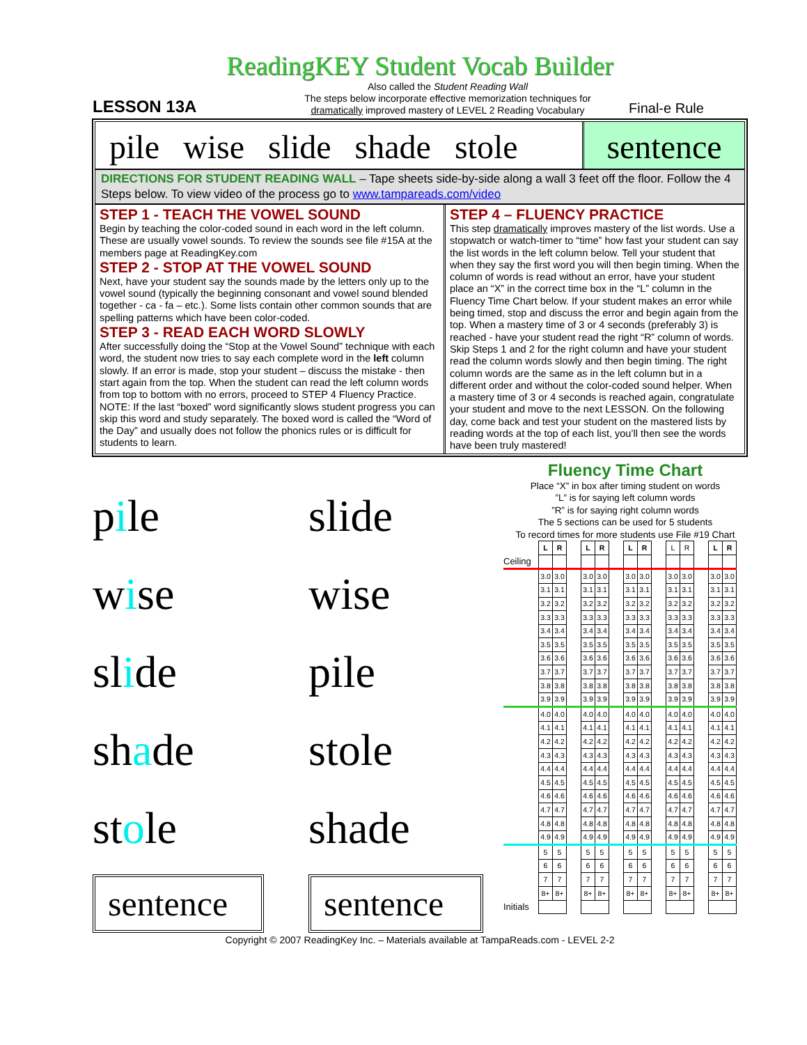ReadingKEY Student Vocab Builder
LESSON 13A
Also called the Student Reading Wall
The steps below incorporate effective memorization techniques for
dramatically improved mastery of LEVEL 2 Reading Vocabulary
Final-e Rule
pile wise slide shade stole sentence
DIRECTIONS FOR STUDENT READING WALL – Tape sheets side-by-side along a wall 3 feet off the floor. Follow the 4 Steps below. To view video of the process go to www.tampareads.com/video
STEP 1 - TEACH THE VOWEL SOUND
Begin by teaching the color-coded sound in each word in the left column. These are usually vowel sounds. To review the sounds see file #15A at the members page at ReadingKey.com
STEP 2 - STOP AT THE VOWEL SOUND
Next, have your student say the sounds made by the letters only up to the vowel sound (typically the beginning consonant and vowel sound blended together - ca - fa – etc.). Some lists contain other common sounds that are spelling patterns which have been color-coded.
STEP 3 - READ EACH WORD SLOWLY
After successfully doing the “Stop at the Vowel Sound” technique with each word, the student now tries to say each complete word in the left column slowly. If an error is made, stop your student – discuss the mistake - then start again from the top. When the student can read the left column words from top to bottom with no errors, proceed to STEP 4 Fluency Practice. NOTE: If the last “boxed” word significantly slows student progress you can skip this word and study separately. The boxed word is called the “Word of the Day” and usually does not follow the phonics rules or is difficult for students to learn.
STEP 4 – FLUENCY PRACTICE
This step dramatically improves mastery of the list words. Use a stopwatch or watch-timer to “time” how fast your student can say the list words in the left column below. Tell your student that when they say the first word you will then begin timing. When the column of words is read without an error, have your student place an “X” in the correct time box in the “L” column in the Fluency Time Chart below. If your student makes an error while being timed, stop and discuss the error and begin again from the top. When a mastery time of 3 or 4 seconds (preferably 3) is reached - have your student read the right “R” column of words. Skip Steps 1 and 2 for the right column and have your student read the column words slowly and then begin timing. The right column words are the same as in the left column but in a different order and without the color-coded sound helper. When a mastery time of 3 or 4 seconds is reached again, congratulate your student and move to the next LESSON. On the following day, come back and test your student on the mastered lists by reading words at the top of each list, you’ll then see the words have been truly mastered!
pile
slide
wise
wise
slide
pile
shade
stole
stole
shade
sentence
sentence
Fluency Time Chart
Place “X” in box after timing student on words
”L” is for saying left column words
”R” is for saying right column words
The 5 sections can be used for 5 students
To record times for more students use File #19 Chart
| | L | R | | L | R | | L | R | | L | R | | L | R |
| Ceiling | | | | | | | | | | | | | | |
| | 3.0 | 3.0 | | 3.0 | 3.0 | | 3.0 | 3.0 | | 3.0 | 3.0 | | 3.0 | 3.0 |
| | 3.1 | 3.1 | | 3.1 | 3.1 | | 3.1 | 3.1 | | 3.1 | 3.1 | | 3.1 | 3.1 |
| | 3.2 | 3.2 | | 3.2 | 3.2 | | 3.2 | 3.2 | | 3.2 | 3.2 | | 3.2 | 3.2 |
| | 3.3 | 3.3 | | 3.3 | 3.3 | | 3.3 | 3.3 | | 3.3 | 3.3 | | 3.3 | 3.3 |
| | 3.4 | 3.4 | | 3.4 | 3.4 | | 3.4 | 3.4 | | 3.4 | 3.4 | | 3.4 | 3.4 |
| | 3.5 | 3.5 | | 3.5 | 3.5 | | 3.5 | 3.5 | | 3.5 | 3.5 | | 3.5 | 3.5 |
| | 3.6 | 3.6 | | 3.6 | 3.6 | | 3.6 | 3.6 | | 3.6 | 3.6 | | 3.6 | 3.6 |
| | 3.7 | 3.7 | | 3.7 | 3.7 | | 3.7 | 3.7 | | 3.7 | 3.7 | | 3.7 | 3.7 |
| | 3.8 | 3.8 | | 3.8 | 3.8 | | 3.8 | 3.8 | | 3.8 | 3.8 | | 3.8 | 3.8 |
| | 3.9 | 3.9 | | 3.9 | 3.9 | | 3.9 | 3.9 | | 3.9 | 3.9 | | 3.9 | 3.9 |
| | 4.0 | 4.0 | | 4.0 | 4.0 | | 4.0 | 4.0 | | 4.0 | 4.0 | | 4.0 | 4.0 |
| | 4.1 | 4.1 | | 4.1 | 4.1 | | 4.1 | 4.1 | | 4.1 | 4.1 | | 4.1 | 4.1 |
| | 4.2 | 4.2 | | 4.2 | 4.2 | | 4.2 | 4.2 | | 4.2 | 4.2 | | 4.2 | 4.2 |
| | 4.3 | 4.3 | | 4.3 | 4.3 | | 4.3 | 4.3 | | 4.3 | 4.3 | | 4.3 | 4.3 |
| | 4.4 | 4.4 | | 4.4 | 4.4 | | 4.4 | 4.4 | | 4.4 | 4.4 | | 4.4 | 4.4 |
| | 4.5 | 4.5 | | 4.5 | 4.5 | | 4.5 | 4.5 | | 4.5 | 4.5 | | 4.5 | 4.5 |
| | 4.6 | 4.6 | | 4.6 | 4.6 | | 4.6 | 4.6 | | 4.6 | 4.6 | | 4.6 | 4.6 |
| | 4.7 | 4.7 | | 4.7 | 4.7 | | 4.7 | 4.7 | | 4.7 | 4.7 | | 4.7 | 4.7 |
| | 4.8 | 4.8 | | 4.8 | 4.8 | | 4.8 | 4.8 | | 4.8 | 4.8 | | 4.8 | 4.8 |
| | 4.9 | 4.9 | | 4.9 | 4.9 | | 4.9 | 4.9 | | 4.9 | 4.9 | | 4.9 | 4.9 |
| | 5 | 5 | | 5 | 5 | | 5 | 5 | | 5 | 5 | | 5 | 5 |
| | 6 | 6 | | 6 | 6 | | 6 | 6 | | 6 | 6 | | 6 | 6 |
| | 7 | 7 | | 7 | 7 | | 7 | 7 | | 7 | 7 | | 7 | 7 |
| | 8+ | 8+ | | 8+ | 8+ | | 8+ | 8+ | | 8+ | 8+ | | 8+ | 8+ |
| Initials | | | | | | | | | | | | | | |
Copyright © 2007 ReadingKey Inc. – Materials available at TampaReads.com - LEVEL 2-2